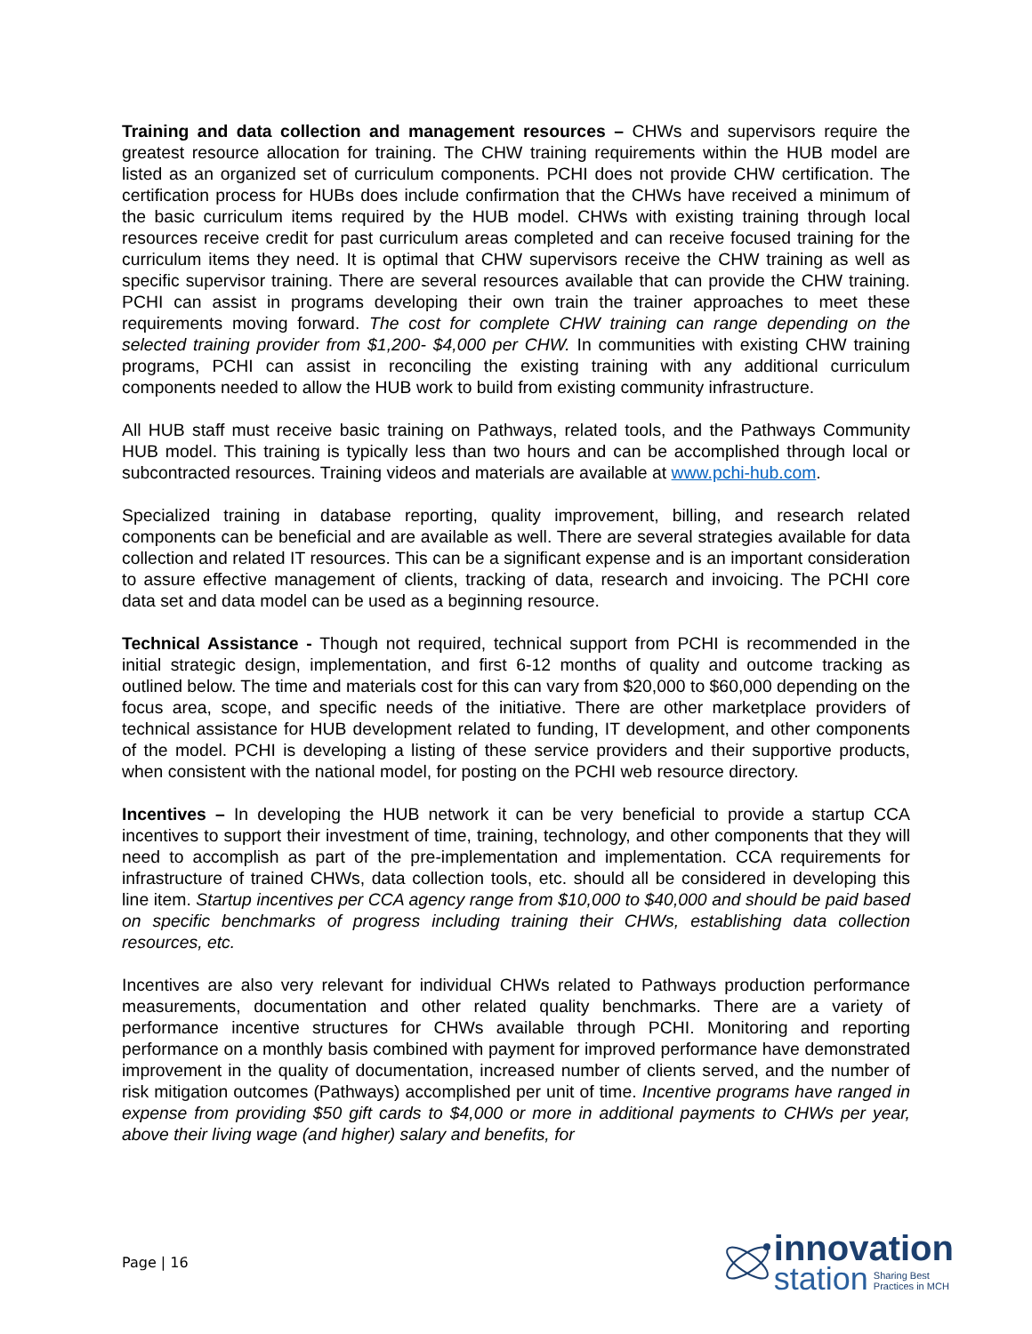Training and data collection and management resources – CHWs and supervisors require the greatest resource allocation for training. The CHW training requirements within the HUB model are listed as an organized set of curriculum components. PCHI does not provide CHW certification. The certification process for HUBs does include confirmation that the CHWs have received a minimum of the basic curriculum items required by the HUB model. CHWs with existing training through local resources receive credit for past curriculum areas completed and can receive focused training for the curriculum items they need. It is optimal that CHW supervisors receive the CHW training as well as specific supervisor training. There are several resources available that can provide the CHW training. PCHI can assist in programs developing their own train the trainer approaches to meet these requirements moving forward. The cost for complete CHW training can range depending on the selected training provider from $1,200- $4,000 per CHW. In communities with existing CHW training programs, PCHI can assist in reconciling the existing training with any additional curriculum components needed to allow the HUB work to build from existing community infrastructure.
All HUB staff must receive basic training on Pathways, related tools, and the Pathways Community HUB model. This training is typically less than two hours and can be accomplished through local or subcontracted resources. Training videos and materials are available at www.pchi-hub.com.
Specialized training in database reporting, quality improvement, billing, and research related components can be beneficial and are available as well. There are several strategies available for data collection and related IT resources. This can be a significant expense and is an important consideration to assure effective management of clients, tracking of data, research and invoicing. The PCHI core data set and data model can be used as a beginning resource.
Technical Assistance - Though not required, technical support from PCHI is recommended in the initial strategic design, implementation, and first 6-12 months of quality and outcome tracking as outlined below. The time and materials cost for this can vary from $20,000 to $60,000 depending on the focus area, scope, and specific needs of the initiative. There are other marketplace providers of technical assistance for HUB development related to funding, IT development, and other components of the model. PCHI is developing a listing of these service providers and their supportive products, when consistent with the national model, for posting on the PCHI web resource directory.
Incentives – In developing the HUB network it can be very beneficial to provide a startup CCA incentives to support their investment of time, training, technology, and other components that they will need to accomplish as part of the pre-implementation and implementation. CCA requirements for infrastructure of trained CHWs, data collection tools, etc. should all be considered in developing this line item. Startup incentives per CCA agency range from $10,000 to $40,000 and should be paid based on specific benchmarks of progress including training their CHWs, establishing data collection resources, etc.
Incentives are also very relevant for individual CHWs related to Pathways production performance measurements, documentation and other related quality benchmarks. There are a variety of performance incentive structures for CHWs available through PCHI. Monitoring and reporting performance on a monthly basis combined with payment for improved performance have demonstrated improvement in the quality of documentation, increased number of clients served, and the number of risk mitigation outcomes (Pathways) accomplished per unit of time. Incentive programs have ranged in expense from providing $50 gift cards to $4,000 or more in additional payments to CHWs per year, above their living wage (and higher) salary and benefits, for
Page | 16
innovation
station Sharing Best
Practices in MCH